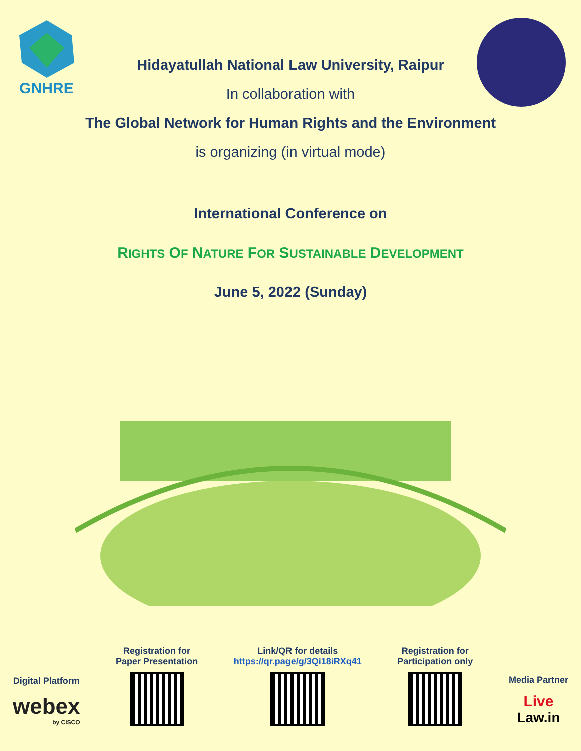GNHRE
Hidayatullah National Law University, Raipur
In collaboration with
The Global Network for Human Rights and the Environment
is organizing (in virtual mode)
International Conference on
RIGHTS OF NATURE FOR SUSTAINABLE DEVELOPMENT
June 5, 2022 (Sunday)
Digital Platform
webex
by CISCO
Registration for
Paper Presentation
Link/QR for details
https://qr.page/g/3Qi18iRXq41
Registration for
Participation only
Media Partner
Live
Law.in